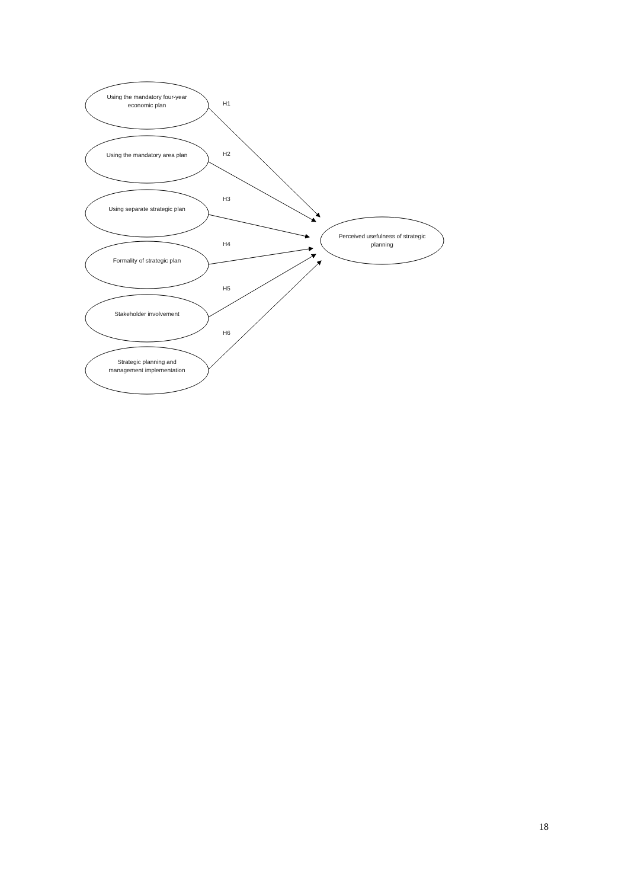Using the mandatory four-year economic plan
H1
Using the mandatory area plan
H2
Using separate strategic plan
H3
Formality of strategic plan
H4
Stakeholder involvement
H5
Strategic planning and management implementation
H6
Perceived usefulness of strategic planning
18